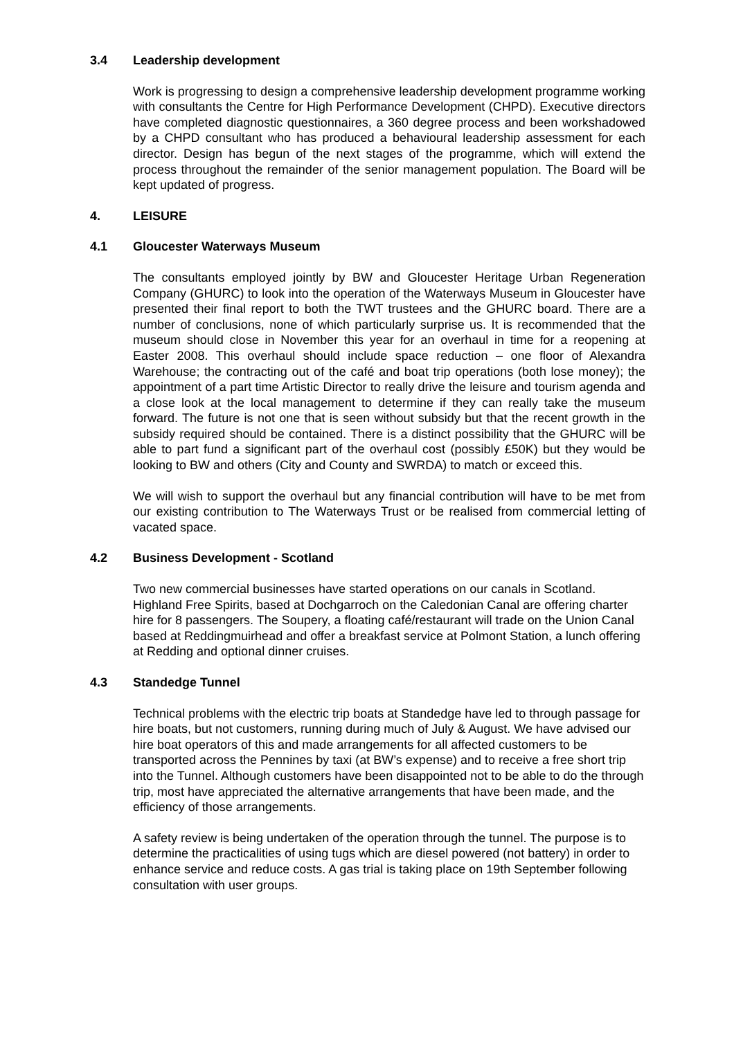3.4 Leadership development
Work is progressing to design a comprehensive leadership development programme working with consultants the Centre for High Performance Development (CHPD). Executive directors have completed diagnostic questionnaires, a 360 degree process and been workshadowed by a CHPD consultant who has produced a behavioural leadership assessment for each director. Design has begun of the next stages of the programme, which will extend the process throughout the remainder of the senior management population. The Board will be kept updated of progress.
4. LEISURE
4.1 Gloucester Waterways Museum
The consultants employed jointly by BW and Gloucester Heritage Urban Regeneration Company (GHURC) to look into the operation of the Waterways Museum in Gloucester have presented their final report to both the TWT trustees and the GHURC board. There are a number of conclusions, none of which particularly surprise us. It is recommended that the museum should close in November this year for an overhaul in time for a reopening at Easter 2008. This overhaul should include space reduction – one floor of Alexandra Warehouse; the contracting out of the café and boat trip operations (both lose money); the appointment of a part time Artistic Director to really drive the leisure and tourism agenda and a close look at the local management to determine if they can really take the museum forward. The future is not one that is seen without subsidy but that the recent growth in the subsidy required should be contained. There is a distinct possibility that the GHURC will be able to part fund a significant part of the overhaul cost (possibly £50K) but they would be looking to BW and others (City and County and SWRDA) to match or exceed this.
We will wish to support the overhaul but any financial contribution will have to be met from our existing contribution to The Waterways Trust or be realised from commercial letting of vacated space.
4.2 Business Development - Scotland
Two new commercial businesses have started operations on our canals in Scotland. Highland Free Spirits, based at Dochgarroch on the Caledonian Canal are offering charter hire for 8 passengers. The Soupery, a floating café/restaurant will trade on the Union Canal based at Reddingmuirhead and offer a breakfast service at Polmont Station, a lunch offering at Redding and optional dinner cruises.
4.3 Standedge Tunnel
Technical problems with the electric trip boats at Standedge have led to through passage for hire boats, but not customers, running during much of July & August. We have advised our hire boat operators of this and made arrangements for all affected customers to be transported across the Pennines by taxi (at BW’s expense) and to receive a free short trip into the Tunnel. Although customers have been disappointed not to be able to do the through trip, most have appreciated the alternative arrangements that have been made, and the efficiency of those arrangements.
A safety review is being undertaken of the operation through the tunnel. The purpose is to determine the practicalities of using tugs which are diesel powered (not battery) in order to enhance service and reduce costs. A gas trial is taking place on 19th September following consultation with user groups.